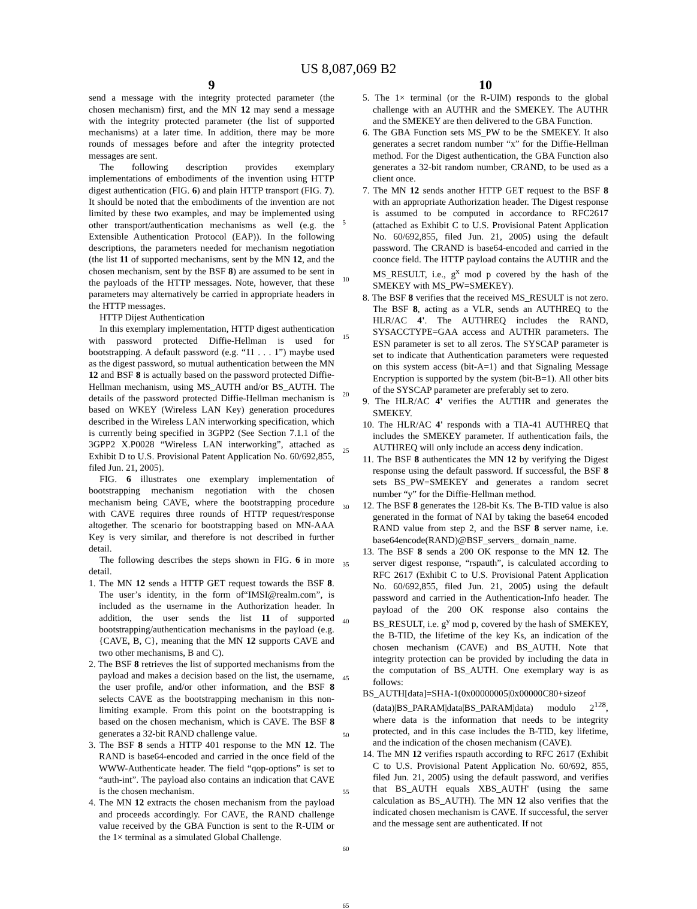US 8,087,069 B2
9
send a message with the integrity protected parameter (the chosen mechanism) first, and the MN 12 may send a message with the integrity protected parameter (the list of supported mechanisms) at a later time. In addition, there may be more rounds of messages before and after the integrity protected messages are sent.
The following description provides exemplary implementations of embodiments of the invention using HTTP digest authentication (FIG. 6) and plain HTTP transport (FIG. 7). It should be noted that the embodiments of the invention are not limited by these two examples, and may be implemented using other transport/authentication mechanisms as well (e.g. the Extensible Authentication Protocol (EAP)). In the following descriptions, the parameters needed for mechanism negotiation (the list 11 of supported mechanisms, sent by the MN 12, and the chosen mechanism, sent by the BSF 8) are assumed to be sent in the payloads of the HTTP messages. Note, however, that these parameters may alternatively be carried in appropriate headers in the HTTP messages.
HTTP Dijest Authentication
In this exemplary implementation, HTTP digest authentication with password protected Diffie-Hellman is used for bootstrapping. A default password (e.g. “11 . . . 1”) maybe used as the digest password, so mutual authentication between the MN 12 and BSF 8 is actually based on the password protected Diffie-Hellman mechanism, using MS_AUTH and/or BS_AUTH. The details of the password protected Diffie-Hellman mechanism is based on WKEY (Wireless LAN Key) generation procedures described in the Wireless LAN interworking specification, which is currently being specified in 3GPP2 (See Section 7.1.1 of the 3GPP2 X.P0028 “Wireless LAN interworking”, attached as Exhibit D to U.S. Provisional Patent Application No. 60/692,855, filed Jun. 21, 2005).
FIG. 6 illustrates one exemplary implementation of bootstrapping mechanism negotiation with the chosen mechanism being CAVE, where the bootstrapping procedure with CAVE requires three rounds of HTTP request/response altogether. The scenario for bootstrapping based on MN-AAA Key is very similar, and therefore is not described in further detail.
The following describes the steps shown in FIG. 6 in more detail.
1. The MN 12 sends a HTTP GET request towards the BSF 8. The user’s identity, in the form of“IMSI@realm.com”, is included as the username in the Authorization header. In addition, the user sends the list 11 of supported bootstrapping/authentication mechanisms in the payload (e.g. {CAVE, B, C}, meaning that the MN 12 supports CAVE and two other mechanisms, B and C).
2. The BSF 8 retrieves the list of supported mechanisms from the payload and makes a decision based on the list, the username, the user profile, and/or other information, and the BSF 8 selects CAVE as the bootstrapping mechanism in this non-limiting example. From this point on the bootstrapping is based on the chosen mechanism, which is CAVE. The BSF 8 generates a 32-bit RAND challenge value.
3. The BSF 8 sends a HTTP 401 response to the MN 12. The RAND is base64-encoded and carried in the once field of the WWW-Authenticate header. The field “qop-options” is set to “auth-int”. The payload also contains an indication that CAVE is the chosen mechanism.
4. The MN 12 extracts the chosen mechanism from the payload and proceeds accordingly. For CAVE, the RAND challenge value received by the GBA Function is sent to the R-UIM or the 1× terminal as a simulated Global Challenge.
5
10
15
20
25
30
35
40
45
50
55
60
65
10
5. The 1× terminal (or the R-UIM) responds to the global challenge with an AUTHR and the SMEKEY. The AUTHR and the SMEKEY are then delivered to the GBA Function.
6. The GBA Function sets MS_PW to be the SMEKEY. It also generates a secret random number “x” for the Diffie-Hellman method. For the Digest authentication, the GBA Function also generates a 32-bit random number, CRAND, to be used as a client once.
7. The MN 12 sends another HTTP GET request to the BSF 8 with an appropriate Authorization header. The Digest response is assumed to be computed in accordance to RFC2617 (attached as Exhibit C to U.S. Provisional Patent Application No. 60/692,855, filed Jun. 21, 2005) using the default password. The CRAND is base64-encoded and carried in the coonce field. The HTTP payload contains the AUTHR and the MS_RESULT, i.e., g<sup>x</sup> mod p covered by the hash of the SMEKEY with MS_PW=SMEKEY).
8. The BSF 8 verifies that the received MS_RESULT is not zero. The BSF 8, acting as a VLR, sends an AUTHREQ to the HLR/AC 4'. The AUTHREQ includes the RAND, SYSACCTYPE=GAA access and AUTHR parameters. The ESN parameter is set to all zeros. The SYSCAP parameter is set to indicate that Authentication parameters were requested on this system access (bit-A=1) and that Signaling Message Encryption is supported by the system (bit-B=1). All other bits of the SYSCAP parameter are preferably set to zero.
9. The HLR/AC 4' verifies the AUTHR and generates the SMEKEY.
10. The HLR/AC 4' responds with a TIA-41 AUTHREQ that includes the SMEKEY parameter. If authentication fails, the AUTHREQ will only include an access deny indication.
11. The BSF 8 authenticates the MN 12 by verifying the Digest response using the default password. If successful, the BSF 8 sets BS_PW=SMEKEY and generates a random secret number “y” for the Diffie-Hellman method.
12. The BSF 8 generates the 128-bit Ks. The B-TID value is also generated in the format of NAI by taking the base64 encoded RAND value from step 2, and the BSF 8 server name, i.e. base64encode(RAND)@BSF_servers_ domain_name.
13. The BSF 8 sends a 200 OK response to the MN 12. The server digest response, “rspauth”, is calculated according to RFC 2617 (Exhibit C to U.S. Provisional Patent Application No. 60/692,855, filed Jun. 21, 2005) using the default password and carried in the Authentication-Info header. The payload of the 200 OK response also contains the BS_RESULT, i.e. g<sup>y</sup> mod p, covered by the hash of SMEKEY, the B-TID, the lifetime of the key Ks, an indication of the chosen mechanism (CAVE) and BS_AUTH. Note that integrity protection can be provided by including the data in the computation of BS_AUTH. One exemplary way is as follows:
BS_AUTH[data]=SHA-1(0x00000005|0x00000C80+sizeof (data)|BS_PARAM|data|BS_PARAM|data) modulo 2<sup>128</sup>, where data is the information that needs to be integrity protected, and in this case includes the B-TID, key lifetime, and the indication of the chosen mechanism (CAVE).
14. The MN 12 verifies rspauth according to RFC 2617 (Exhibit C to U.S. Provisional Patent Application No. 60/692, 855, filed Jun. 21, 2005) using the default password, and verifies that BS_AUTH equals XBS_AUTH' (using the same calculation as BS_AUTH). The MN 12 also verifies that the indicated chosen mechanism is CAVE. If successful, the server and the message sent are authenticated. If not